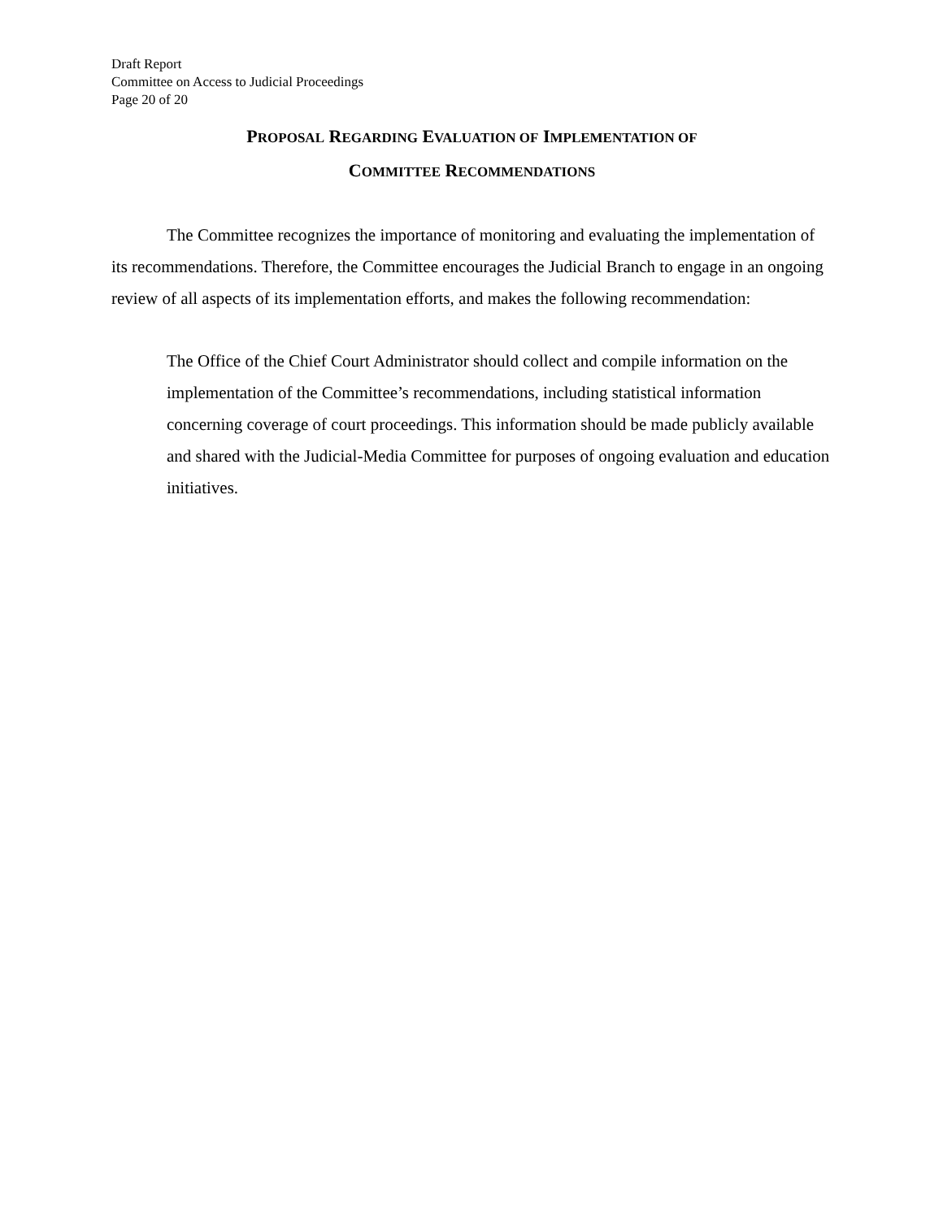Draft Report
Committee on Access to Judicial Proceedings
Page 20 of 20
PROPOSAL REGARDING EVALUATION OF IMPLEMENTATION OF
COMMITTEE RECOMMENDATIONS
The Committee recognizes the importance of monitoring and evaluating the implementation of its recommendations. Therefore, the Committee encourages the Judicial Branch to engage in an ongoing review of all aspects of its implementation efforts, and makes the following recommendation:
The Office of the Chief Court Administrator should collect and compile information on the implementation of the Committee’s recommendations, including statistical information concerning coverage of court proceedings. This information should be made publicly available and shared with the Judicial-Media Committee for purposes of ongoing evaluation and education initiatives.